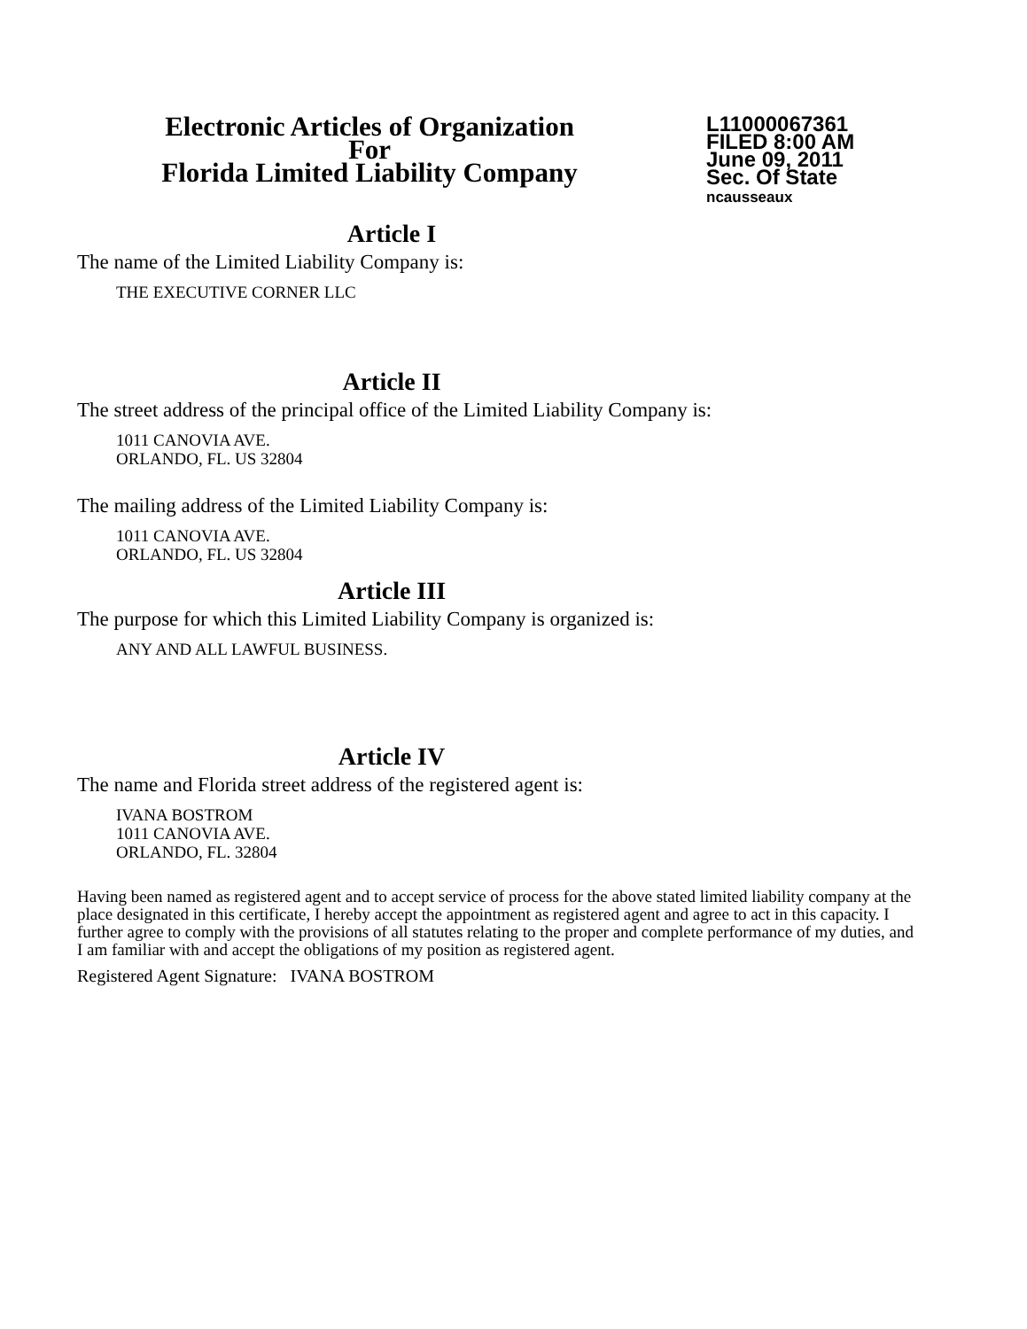Electronic Articles of Organization
For
Florida Limited Liability Company
L11000067361
FILED 8:00 AM
June 09, 2011
Sec. Of State
ncausseaux
Article I
The name of the Limited Liability Company is:
THE EXECUTIVE CORNER LLC
Article II
The street address of the principal office of the Limited Liability Company is:
1011 CANOVIA AVE.
ORLANDO, FL. US 32804
The mailing address of the Limited Liability Company is:
1011 CANOVIA AVE.
ORLANDO, FL. US 32804
Article III
The purpose for which this Limited Liability Company is organized is:
ANY AND ALL LAWFUL BUSINESS.
Article IV
The name and Florida street address of the registered agent is:
IVANA BOSTROM
1011 CANOVIA AVE.
ORLANDO, FL. 32804
Having been named as registered agent and to accept service of process for the above stated limited liability company at the place designated in this certificate, I hereby accept the appointment as registered agent and agree to act in this capacity. I further agree to comply with the provisions of all statutes relating to the proper and complete performance of my duties, and I am familiar with and accept the obligations of my position as registered agent.
Registered Agent Signature: IVANA BOSTROM